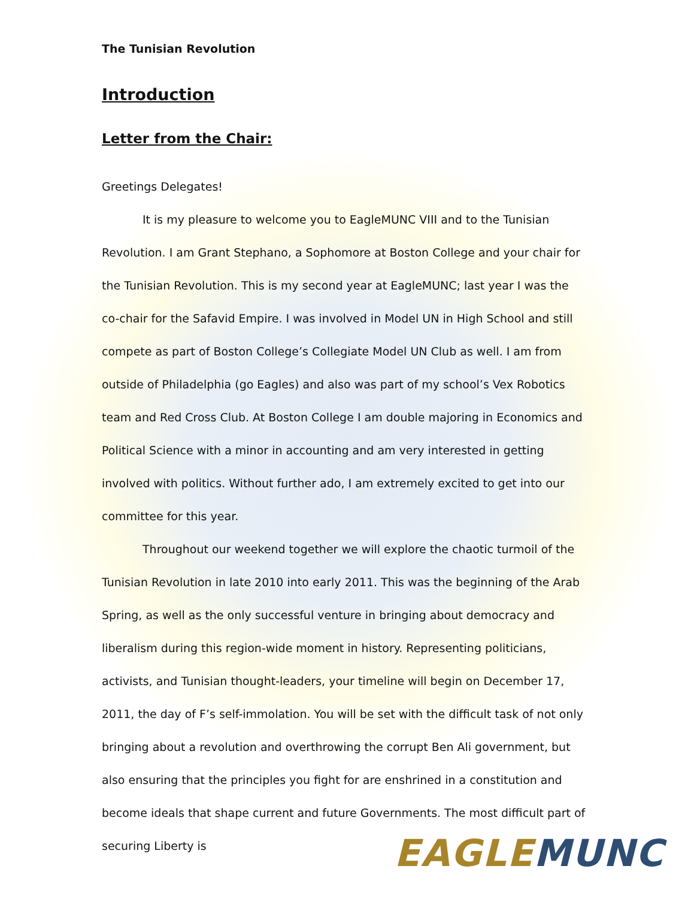The Tunisian Revolution
Introduction
Letter from the Chair:
Greetings Delegates!
It is my pleasure to welcome you to EagleMUNC VIII and to the Tunisian Revolution. I am Grant Stephano, a Sophomore at Boston College and your chair for the Tunisian Revolution. This is my second year at EagleMUNC; last year I was the co-chair for the Safavid Empire. I was involved in Model UN in High School and still compete as part of Boston College’s Collegiate Model UN Club as well. I am from outside of Philadelphia (go Eagles) and also was part of my school’s Vex Robotics team and Red Cross Club. At Boston College I am double majoring in Economics and Political Science with a minor in accounting and am very interested in getting involved with politics. Without further ado, I am extremely excited to get into our committee for this year.
Throughout our weekend together we will explore the chaotic turmoil of the Tunisian Revolution in late 2010 into early 2011. This was the beginning of the Arab Spring, as well as the only successful venture in bringing about democracy and liberalism during this region-wide moment in history. Representing politicians, activists, and Tunisian thought-leaders, your timeline will begin on December 17, 2011, the day of F’s self-immolation. You will be set with the difficult task of not only bringing about a revolution and overthrowing the corrupt Ben Ali government, but also ensuring that the principles you fight for are enshrined in a constitution and become ideals that shape current and future Governments. The most difficult part of securing Liberty is
EAGLE MUNC